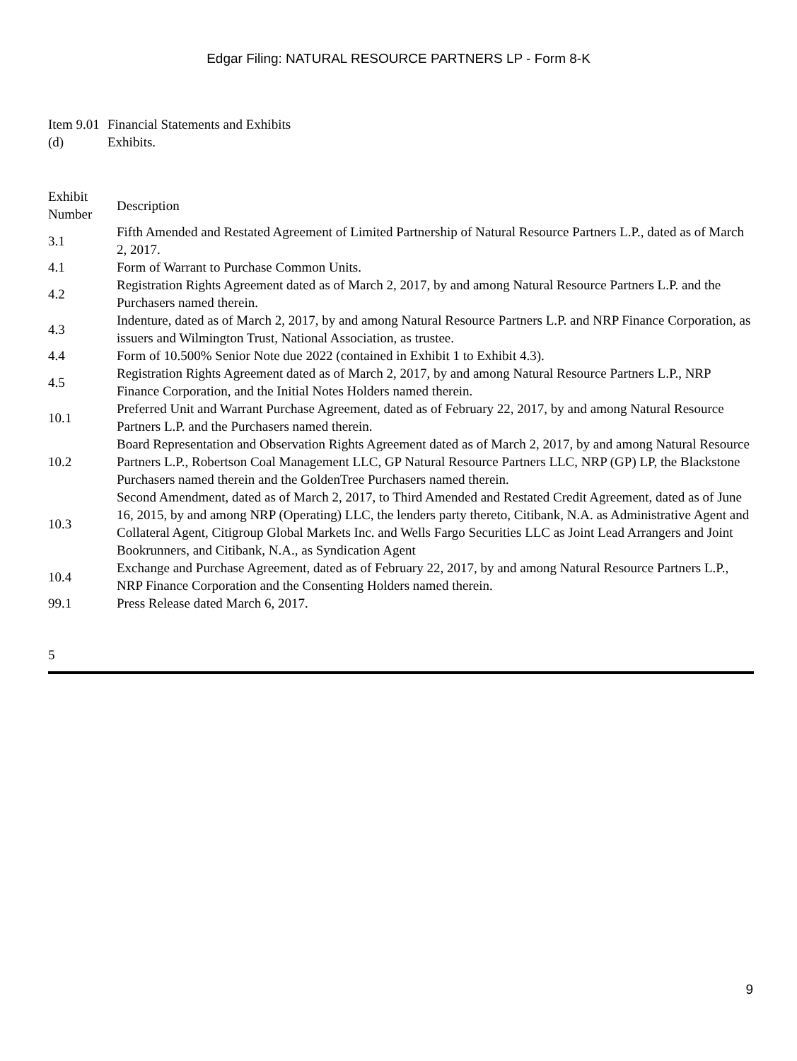Edgar Filing: NATURAL RESOURCE PARTNERS LP - Form 8-K
| Item 9.01 | Financial Statements and Exhibits |
| (d) | Exhibits. |
| Exhibit Number | Description |
| 3.1 | Fifth Amended and Restated Agreement of Limited Partnership of Natural Resource Partners L.P., dated as of March 2, 2017. |
| 4.1 | Form of Warrant to Purchase Common Units. |
| 4.2 | Registration Rights Agreement dated as of March 2, 2017, by and among Natural Resource Partners L.P. and the Purchasers named therein. |
| 4.3 | Indenture, dated as of March 2, 2017, by and among Natural Resource Partners L.P. and NRP Finance Corporation, as issuers and Wilmington Trust, National Association, as trustee. |
| 4.4 | Form of 10.500% Senior Note due 2022 (contained in Exhibit 1 to Exhibit 4.3). |
| 4.5 | Registration Rights Agreement dated as of March 2, 2017, by and among Natural Resource Partners L.P., NRP Finance Corporation, and the Initial Notes Holders named therein. |
| 10.1 | Preferred Unit and Warrant Purchase Agreement, dated as of February 22, 2017, by and among Natural Resource Partners L.P. and the Purchasers named therein. |
| 10.2 | Board Representation and Observation Rights Agreement dated as of March 2, 2017, by and among Natural Resource Partners L.P., Robertson Coal Management LLC, GP Natural Resource Partners LLC, NRP (GP) LP, the Blackstone Purchasers named therein and the GoldenTree Purchasers named therein. |
| 10.3 | Second Amendment, dated as of March 2, 2017, to Third Amended and Restated Credit Agreement, dated as of June 16, 2015, by and among NRP (Operating) LLC, the lenders party thereto, Citibank, N.A. as Administrative Agent and Collateral Agent, Citigroup Global Markets Inc. and Wells Fargo Securities LLC as Joint Lead Arrangers and Joint Bookrunners, and Citibank, N.A., as Syndication Agent |
| 10.4 | Exchange and Purchase Agreement, dated as of February 22, 2017, by and among Natural Resource Partners L.P., NRP Finance Corporation and the Consenting Holders named therein. |
| 99.1 | Press Release dated March 6, 2017. |
5
9